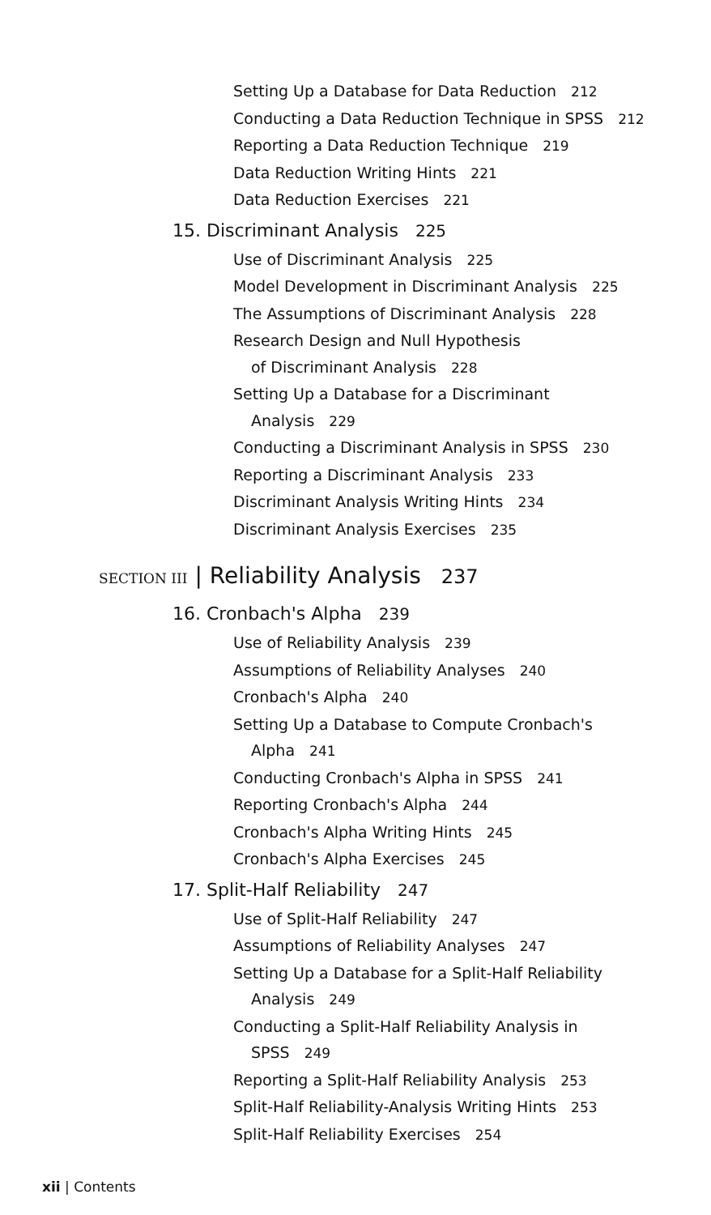Setting Up a Database for Data Reduction 212
Conducting a Data Reduction Technique in SPSS 212
Reporting a Data Reduction Technique 219
Data Reduction Writing Hints 221
Data Reduction Exercises 221
15. Discriminant Analysis 225
Use of Discriminant Analysis 225
Model Development in Discriminant Analysis 225
The Assumptions of Discriminant Analysis 228
Research Design and Null Hypothesis
of Discriminant Analysis 228
Setting Up a Database for a Discriminant
Analysis 229
Conducting a Discriminant Analysis in SPSS 230
Reporting a Discriminant Analysis 233
Discriminant Analysis Writing Hints 234
Discriminant Analysis Exercises 235
SECTION III | Reliability Analysis 237
16. Cronbach's Alpha 239
Use of Reliability Analysis 239
Assumptions of Reliability Analyses 240
Cronbach's Alpha 240
Setting Up a Database to Compute Cronbach's
Alpha 241
Conducting Cronbach's Alpha in SPSS 241
Reporting Cronbach's Alpha 244
Cronbach's Alpha Writing Hints 245
Cronbach's Alpha Exercises 245
17. Split-Half Reliability 247
Use of Split-Half Reliability 247
Assumptions of Reliability Analyses 247
Setting Up a Database for a Split-Half Reliability
Analysis 249
Conducting a Split-Half Reliability Analysis in
SPSS 249
Reporting a Split-Half Reliability Analysis 253
Split-Half Reliability-Analysis Writing Hints 253
Split-Half Reliability Exercises 254
xii | Contents